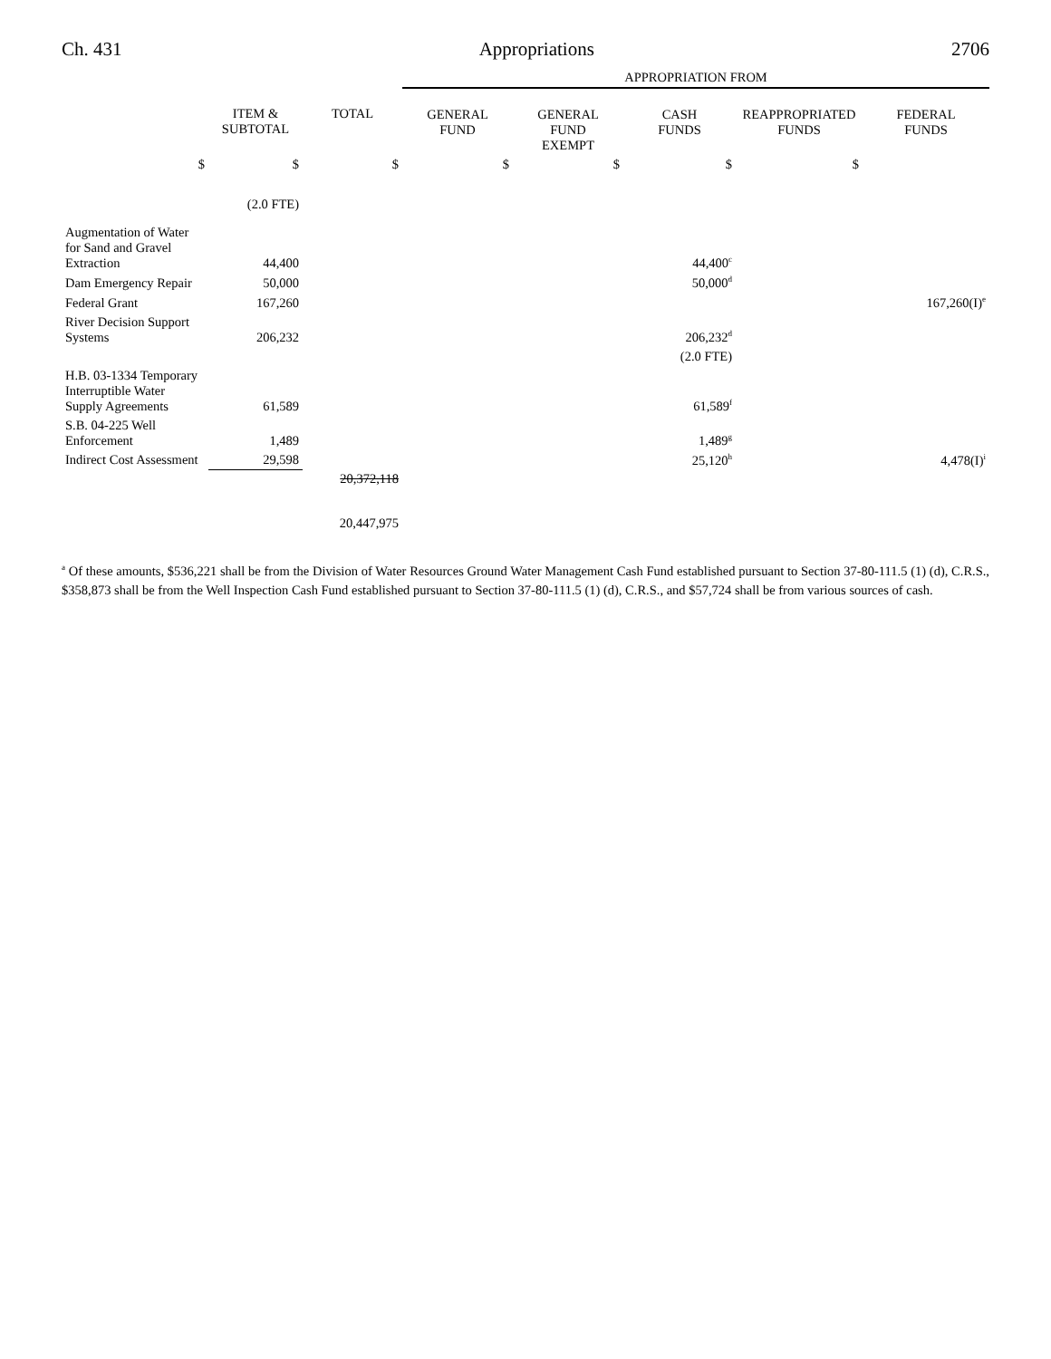Ch. 431 Appropriations 2706
| | | | APPROPRIATION FROM | | | | |
| | ITEM & SUBTOTAL | TOTAL | GENERAL FUND | GENERAL FUND EXEMPT | CASH FUNDS | REAPPROPRIATED FUNDS | FEDERAL FUNDS |
| $ | $ | $ | $ | $ | $ | $ | |
| | (2.0 FTE) | | | | | | |
| Augmentation of Water for Sand and Gravel Extraction | 44,400 | | | | 44,400<sup>c</sup> | | |
| Dam Emergency Repair | 50,000 | | | | 50,000<sup>d</sup> | | |
| Federal Grant | 167,260 | | | | | | 167,260(I)<sup>e</sup> |
| River Decision Support Systems | 206,232 | | | | 206,232<sup>d</sup> | | |
| | | | | | (2.0 FTE) | | |
| H.B. 03-1334 Temporary Interruptible Water Supply Agreements | 61,589 | | | | 61,589<sup>f</sup> | | |
| S.B. 04-225 Well Enforcement | 1,489 | | | | 1,489<sup>g</sup> | | |
| Indirect Cost Assessment | 29,598 | | | | 25,120<sup>h</sup> | | 4,478(I)<sup>i</sup> |
| | | 20,372,118 | | | | | |
| | | 20,447,975 | | | | | |
<sup>a</sup> Of these amounts, $536,221 shall be from the Division of Water Resources Ground Water Management Cash Fund established pursuant to Section 37-80-111.5 (1) (d), C.R.S., $358,873 shall be from the Well Inspection Cash Fund established pursuant to Section 37-80-111.5 (1) (d), C.R.S., and $57,724 shall be from various sources of cash.